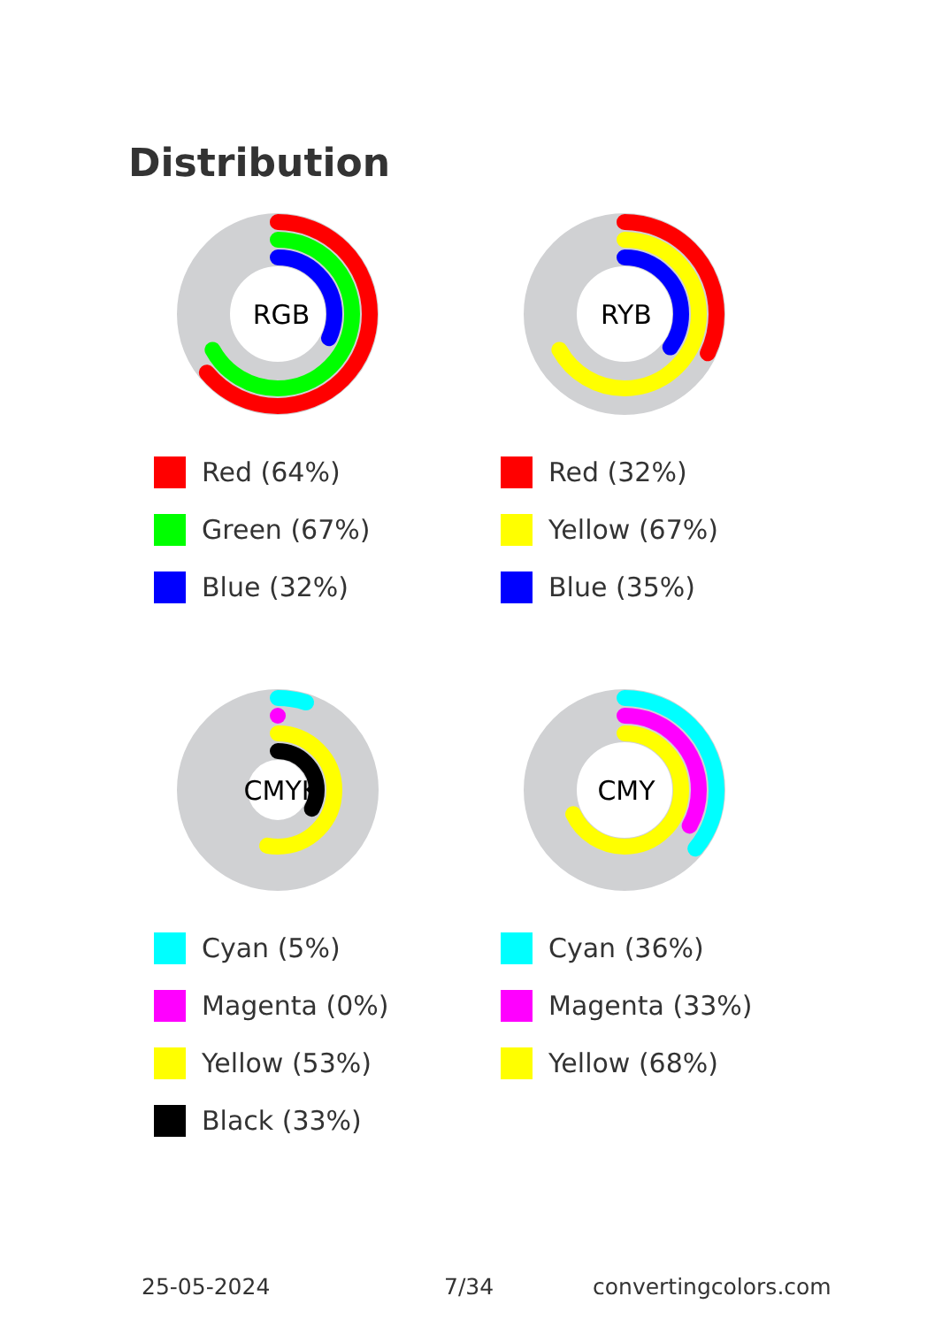Distribution
RGB
Red (64%)
Green (67%)
Blue (32%)
RYB
Red (32%)
Yellow (67%)
Blue (35%)
CMYK
Cyan (5%)
Magenta (0%)
Yellow (53%)
Black (33%)
CMY
Cyan (36%)
Magenta (33%)
Yellow (68%)
25-05-2024 7/34 convertingcolors.com